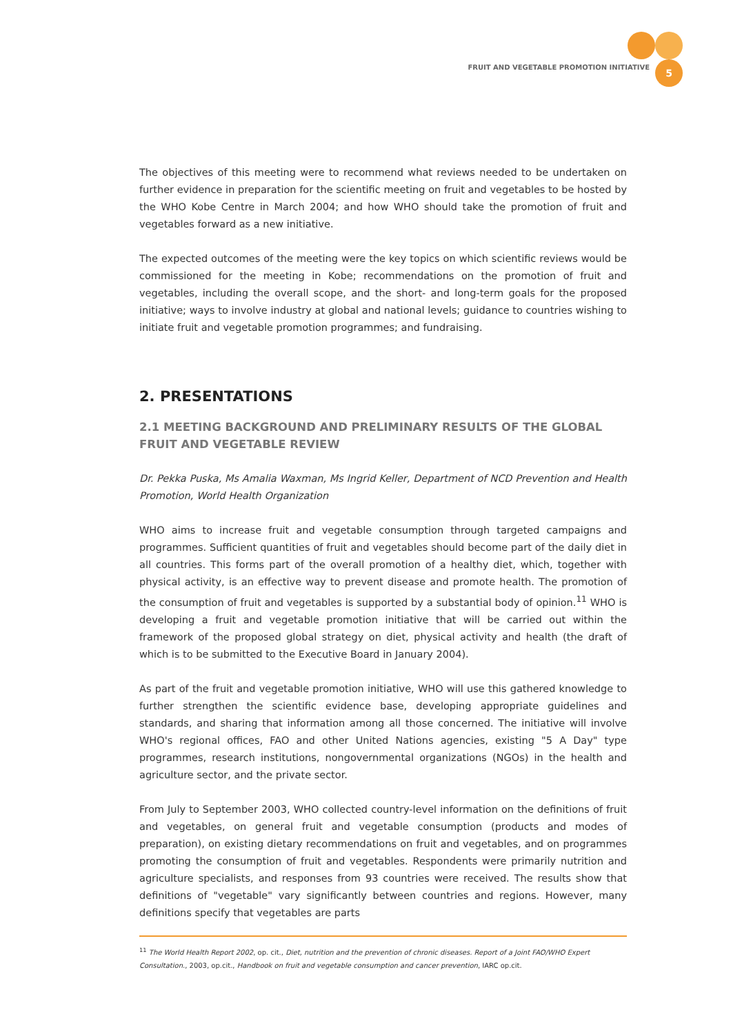FRUIT AND VEGETABLE PROMOTION INITIATIVE
5
The objectives of this meeting were to recommend what reviews needed to be undertaken on further evidence in preparation for the scientific meeting on fruit and vegetables to be hosted by the WHO Kobe Centre in March 2004; and how WHO should take the promotion of fruit and vegetables forward as a new initiative.
The expected outcomes of the meeting were the key topics on which scientific reviews would be commissioned for the meeting in Kobe; recommendations on the promotion of fruit and vegetables, including the overall scope, and the short- and long-term goals for the proposed initiative; ways to involve industry at global and national levels; guidance to countries wishing to initiate fruit and vegetable promotion programmes; and fundraising.
2. PRESENTATIONS
2.1 MEETING BACKGROUND AND PRELIMINARY RESULTS OF THE GLOBAL FRUIT AND VEGETABLE REVIEW
Dr. Pekka Puska, Ms Amalia Waxman, Ms Ingrid Keller, Department of NCD Prevention and Health Promotion, World Health Organization
WHO aims to increase fruit and vegetable consumption through targeted campaigns and programmes. Sufficient quantities of fruit and vegetables should become part of the daily diet in all countries. This forms part of the overall promotion of a healthy diet, which, together with physical activity, is an effective way to prevent disease and promote health. The promotion of the consumption of fruit and vegetables is supported by a substantial body of opinion.<sup>11</sup> WHO is developing a fruit and vegetable promotion initiative that will be carried out within the framework of the proposed global strategy on diet, physical activity and health (the draft of which is to be submitted to the Executive Board in January 2004).
As part of the fruit and vegetable promotion initiative, WHO will use this gathered knowledge to further strengthen the scientific evidence base, developing appropriate guidelines and standards, and sharing that information among all those concerned. The initiative will involve WHO's regional offices, FAO and other United Nations agencies, existing "5 A Day" type programmes, research institutions, nongovernmental organizations (NGOs) in the health and agriculture sector, and the private sector.
From July to September 2003, WHO collected country-level information on the definitions of fruit and vegetables, on general fruit and vegetable consumption (products and modes of preparation), on existing dietary recommendations on fruit and vegetables, and on programmes promoting the consumption of fruit and vegetables. Respondents were primarily nutrition and agriculture specialists, and responses from 93 countries were received. The results show that definitions of "vegetable" vary significantly between countries and regions. However, many definitions specify that vegetables are parts
<sup>11</sup> The World Health Report 2002, op. cit., Diet, nutrition and the prevention of chronic diseases. Report of a Joint FAO/WHO Expert Consultation., 2003, op.cit., Handbook on fruit and vegetable consumption and cancer prevention, IARC op.cit.